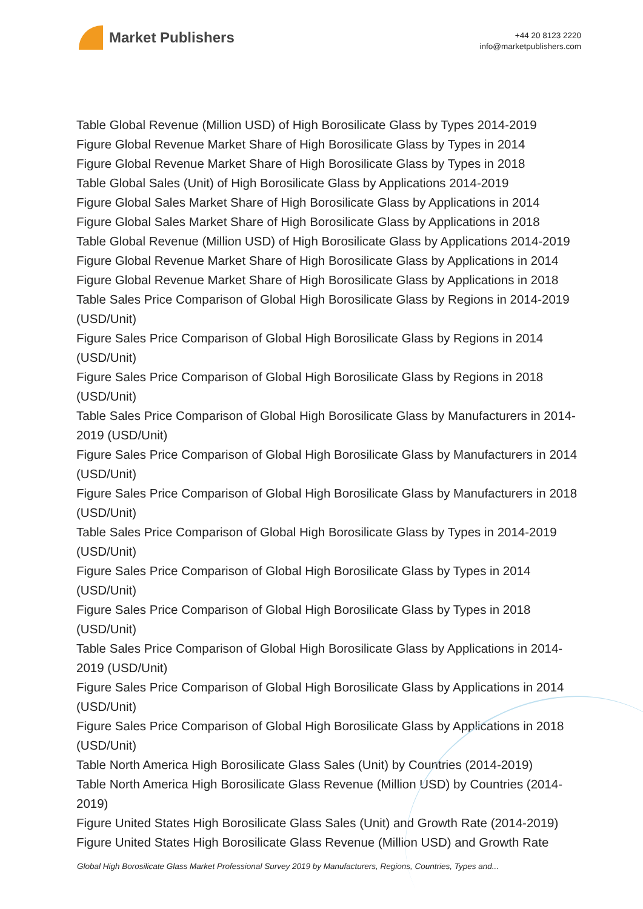Market Publishers
+44 20 8123 2220
info@marketpublishers.com
Table Global Revenue (Million USD) of High Borosilicate Glass by Types 2014-2019
Figure Global Revenue Market Share of High Borosilicate Glass by Types in 2014
Figure Global Revenue Market Share of High Borosilicate Glass by Types in 2018
Table Global Sales (Unit) of High Borosilicate Glass by Applications 2014-2019
Figure Global Sales Market Share of High Borosilicate Glass by Applications in 2014
Figure Global Sales Market Share of High Borosilicate Glass by Applications in 2018
Table Global Revenue (Million USD) of High Borosilicate Glass by Applications 2014-2019
Figure Global Revenue Market Share of High Borosilicate Glass by Applications in 2014
Figure Global Revenue Market Share of High Borosilicate Glass by Applications in 2018
Table Sales Price Comparison of Global High Borosilicate Glass by Regions in 2014-2019 (USD/Unit)
Figure Sales Price Comparison of Global High Borosilicate Glass by Regions in 2014 (USD/Unit)
Figure Sales Price Comparison of Global High Borosilicate Glass by Regions in 2018 (USD/Unit)
Table Sales Price Comparison of Global High Borosilicate Glass by Manufacturers in 2014-2019 (USD/Unit)
Figure Sales Price Comparison of Global High Borosilicate Glass by Manufacturers in 2014 (USD/Unit)
Figure Sales Price Comparison of Global High Borosilicate Glass by Manufacturers in 2018 (USD/Unit)
Table Sales Price Comparison of Global High Borosilicate Glass by Types in 2014-2019 (USD/Unit)
Figure Sales Price Comparison of Global High Borosilicate Glass by Types in 2014 (USD/Unit)
Figure Sales Price Comparison of Global High Borosilicate Glass by Types in 2018 (USD/Unit)
Table Sales Price Comparison of Global High Borosilicate Glass by Applications in 2014-2019 (USD/Unit)
Figure Sales Price Comparison of Global High Borosilicate Glass by Applications in 2014 (USD/Unit)
Figure Sales Price Comparison of Global High Borosilicate Glass by Applications in 2018 (USD/Unit)
Table North America High Borosilicate Glass Sales (Unit) by Countries (2014-2019)
Table North America High Borosilicate Glass Revenue (Million USD) by Countries (2014-2019)
Figure United States High Borosilicate Glass Sales (Unit) and Growth Rate (2014-2019)
Figure United States High Borosilicate Glass Revenue (Million USD) and Growth Rate
Global High Borosilicate Glass Market Professional Survey 2019 by Manufacturers, Regions, Countries, Types and...